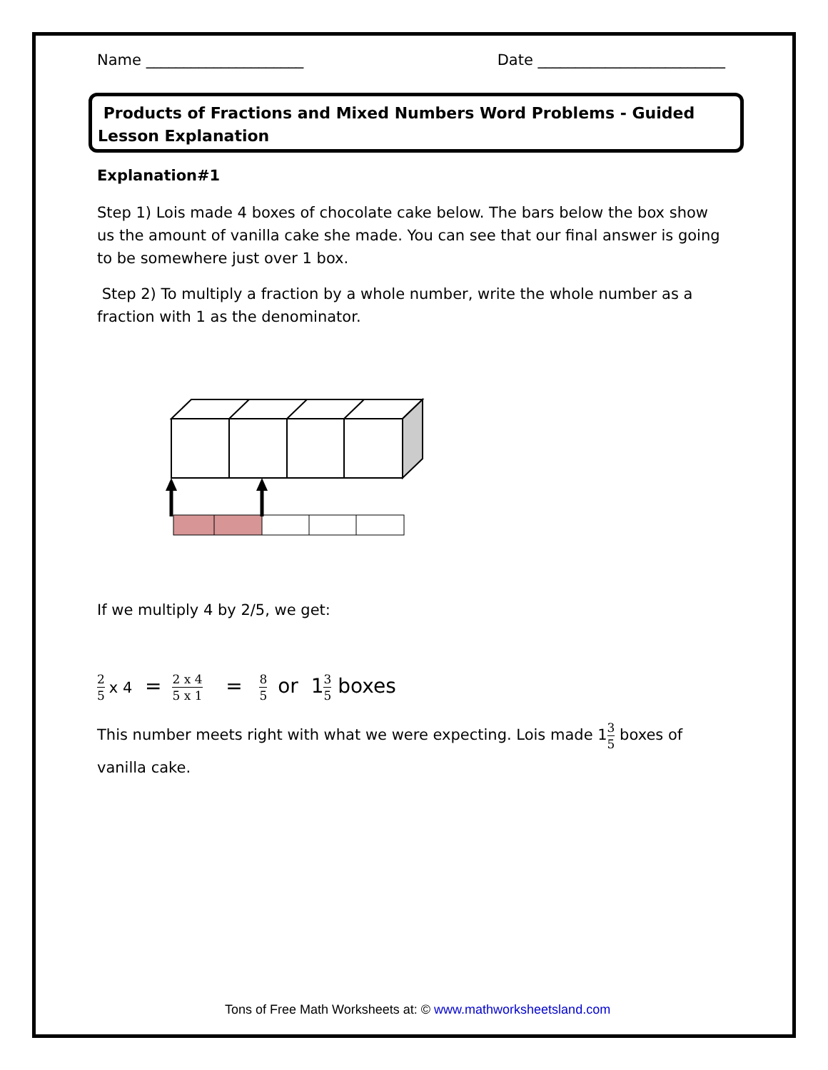Name _____________________ Date _________________________
Products of Fractions and Mixed Numbers Word Problems - Guided Lesson Explanation
Explanation#1
Step 1) Lois made 4 boxes of chocolate cake below. The bars below the box show us the amount of vanilla cake she made. You can see that our final answer is going to be somewhere just over 1 box.
Step 2) To multiply a fraction by a whole number, write the whole number as a fraction with 1 as the denominator.
If we multiply 4 by 2/5, we get:
2 5 x 4 = 2 x 4 5 x 1 = 8 5 or 13 5 boxes
This number meets right with what we were expecting. Lois made 13 5 boxes of vanilla cake.
Tons of Free Math Worksheets at: © www.mathworksheetsland.com